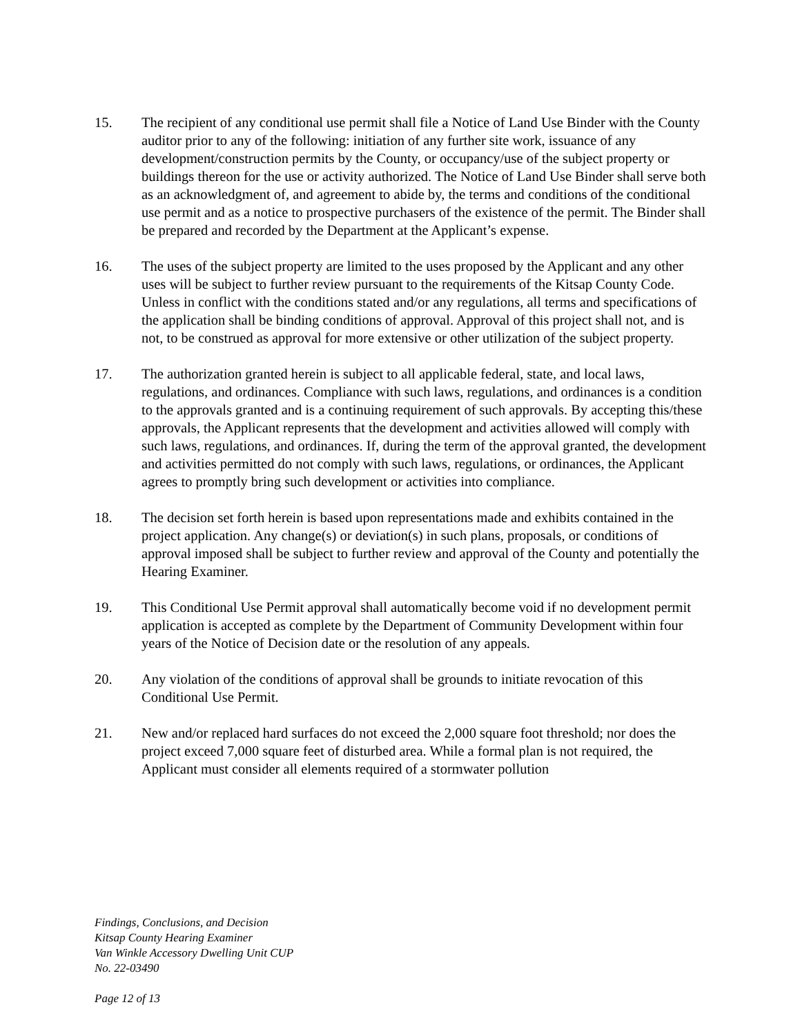15. The recipient of any conditional use permit shall file a Notice of Land Use Binder with the County auditor prior to any of the following: initiation of any further site work, issuance of any development/construction permits by the County, or occupancy/use of the subject property or buildings thereon for the use or activity authorized. The Notice of Land Use Binder shall serve both as an acknowledgment of, and agreement to abide by, the terms and conditions of the conditional use permit and as a notice to prospective purchasers of the existence of the permit. The Binder shall be prepared and recorded by the Department at the Applicant’s expense.
16. The uses of the subject property are limited to the uses proposed by the Applicant and any other uses will be subject to further review pursuant to the requirements of the Kitsap County Code. Unless in conflict with the conditions stated and/or any regulations, all terms and specifications of the application shall be binding conditions of approval. Approval of this project shall not, and is not, to be construed as approval for more extensive or other utilization of the subject property.
17. The authorization granted herein is subject to all applicable federal, state, and local laws, regulations, and ordinances. Compliance with such laws, regulations, and ordinances is a condition to the approvals granted and is a continuing requirement of such approvals. By accepting this/these approvals, the Applicant represents that the development and activities allowed will comply with such laws, regulations, and ordinances. If, during the term of the approval granted, the development and activities permitted do not comply with such laws, regulations, or ordinances, the Applicant agrees to promptly bring such development or activities into compliance.
18. The decision set forth herein is based upon representations made and exhibits contained in the project application. Any change(s) or deviation(s) in such plans, proposals, or conditions of approval imposed shall be subject to further review and approval of the County and potentially the Hearing Examiner.
19. This Conditional Use Permit approval shall automatically become void if no development permit application is accepted as complete by the Department of Community Development within four years of the Notice of Decision date or the resolution of any appeals.
20. Any violation of the conditions of approval shall be grounds to initiate revocation of this Conditional Use Permit.
21. New and/or replaced hard surfaces do not exceed the 2,000 square foot threshold; nor does the project exceed 7,000 square feet of disturbed area. While a formal plan is not required, the Applicant must consider all elements required of a stormwater pollution
Findings, Conclusions, and Decision
Kitsap County Hearing Examiner
Van Winkle Accessory Dwelling Unit CUP
No. 22-03490
Page 12 of 13